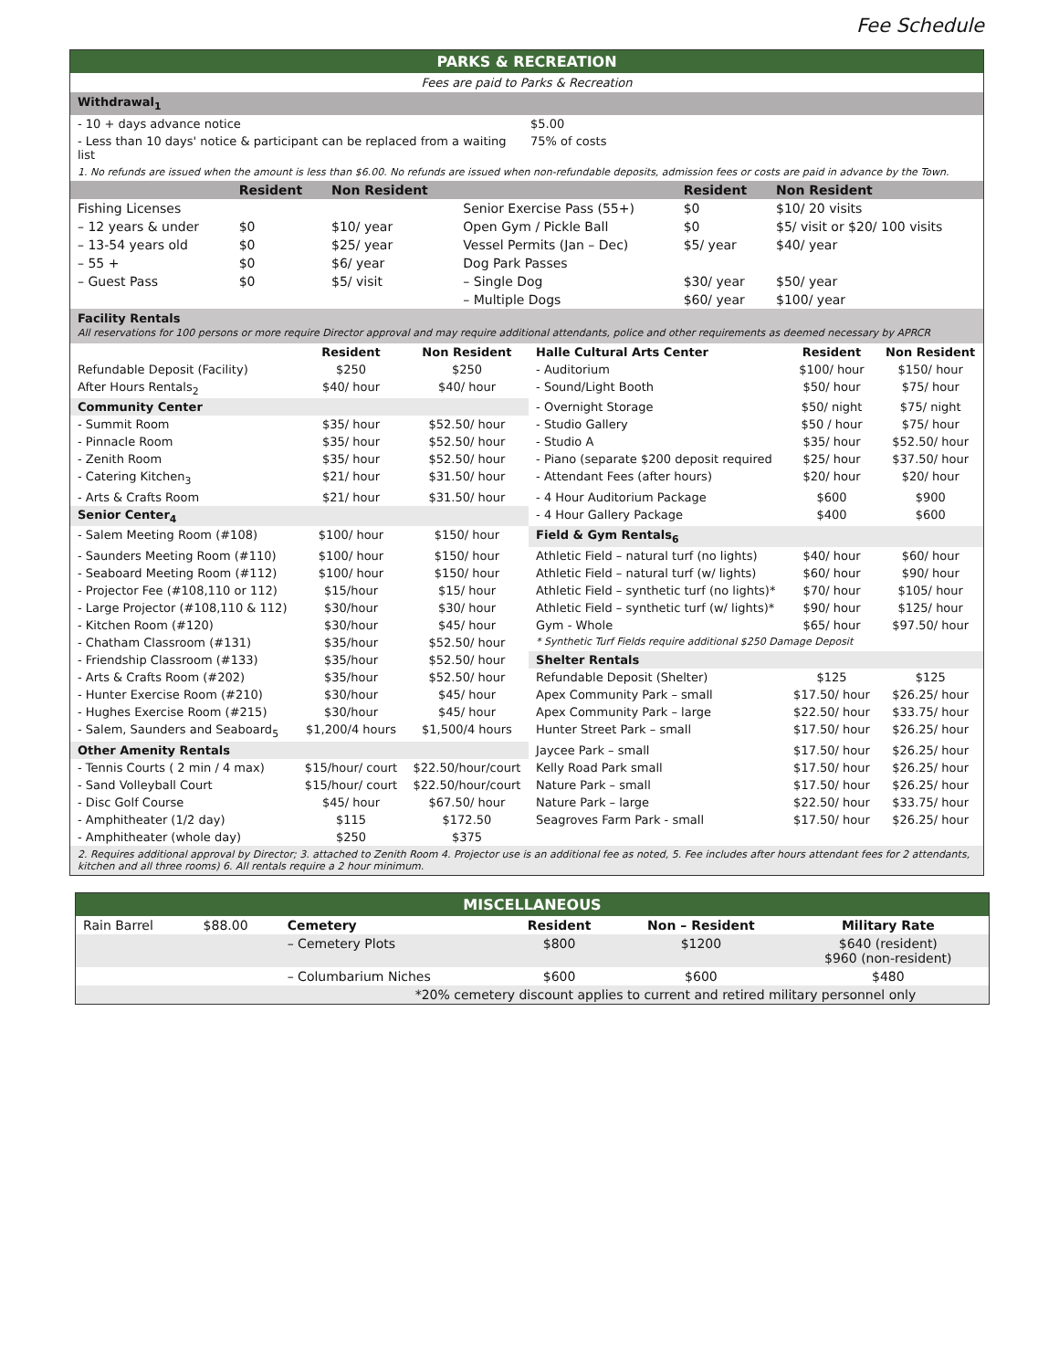Fee Schedule
PARKS & RECREATION
Fees are paid to Parks & Recreation
Withdrawal<sub>1</sub>
| - 10 + days advance notice | $5.00 |
| - Less than 10 days' notice & participant can be replaced from a waiting list | 75% of costs |
1. No refunds are issued when the amount is less than $6.00. No refunds are issued when non-refundable deposits, admission fees or costs are paid in advance by the Town.
| | Resident | Non Resident | | Resident | Non Resident |
| Fishing Licenses | | | Senior Exercise Pass (55+) | $0 | $10/ 20 visits |
| – 12 years & under | $0 | $10/ year | Open Gym / Pickle Ball | $0 | $5/ visit or $20/ 100 visits |
| – 13-54 years old | $0 | $25/ year | Vessel Permits (Jan – Dec) | $5/ year | $40/ year |
| – 55 + | $0 | $6/ year | Dog Park Passes | | |
| – Guest Pass | $0 | $5/ visit | – Single Dog | $30/ year | $50/ year |
| | | | – Multiple Dogs | $60/ year | $100/ year |
Facility Rentals
All reservations for 100 persons or more require Director approval and may require additional attendants, police and other requirements as deemed necessary by APRCR
| | Resident | Non Resident | Halle Cultural Arts Center | Resident | Non Resident |
| --- | --- | --- | --- | --- | --- |
| Refundable Deposit (Facility) | $250 | $250 | - Auditorium | $100/ hour | $150/ hour |
| After Hours Rentals<sub>2</sub> | $40/ hour | $40/ hour | - Sound/Light Booth | $50/ hour | $75/ hour |
| Community Center | | | - Overnight Storage | $50/ night | $75/ night |
| - Summit Room | $35/ hour | $52.50/ hour | - Studio Gallery | $50 / hour | $75/ hour |
| - Pinnacle Room | $35/ hour | $52.50/ hour | - Studio A | $35/ hour | $52.50/ hour |
| - Zenith Room | $35/ hour | $52.50/ hour | - Piano (separate $200 deposit required | $25/ hour | $37.50/ hour |
| - Catering Kitchen<sub>3</sub> | $21/ hour | $31.50/ hour | - Attendant Fees (after hours) | $20/ hour | $20/ hour |
| - Arts & Crafts Room | $21/ hour | $31.50/ hour | - 4 Hour Auditorium Package | $600 | $900 |
| Senior Center<sub>4</sub> | | | - 4 Hour Gallery Package | $400 | $600 |
| - Salem Meeting Room (#108) | $100/ hour | $150/ hour | Field & Gym Rentals<sub>6</sub> | | |
| - Saunders Meeting Room (#110) | $100/ hour | $150/ hour | Athletic Field – natural turf (no lights) | $40/ hour | $60/ hour |
| - Seaboard Meeting Room (#112) | $100/ hour | $150/ hour | Athletic Field – natural turf (w/ lights) | $60/ hour | $90/ hour |
| - Projector Fee (#108,110 or 112) | $15/hour | $15/ hour | Athletic Field – synthetic turf (no lights)* | $70/ hour | $105/ hour |
| - Large Projector (#108,110 & 112) | $30/hour | $30/ hour | Athletic Field – synthetic turf (w/ lights)* | $90/ hour | $125/ hour |
| - Kitchen Room (#120) | $30/hour | $45/ hour | Gym - Whole | $65/ hour | $97.50/ hour |
| - Chatham Classroom (#131) | $35/hour | $52.50/ hour | * Synthetic Turf Fields require additional $250 Damage Deposit | | |
| - Friendship Classroom (#133) | $35/hour | $52.50/ hour | Shelter Rentals | | |
| - Arts & Crafts Room (#202) | $35/hour | $52.50/ hour | Refundable Deposit (Shelter) | $125 | $125 |
| - Hunter Exercise Room (#210) | $30/hour | $45/ hour | Apex Community Park – small | $17.50/ hour | $26.25/ hour |
| - Hughes Exercise Room (#215) | $30/hour | $45/ hour | Apex Community Park – large | $22.50/ hour | $33.75/ hour |
| - Salem, Saunders and Seaboard<sub>5</sub> | $1,200/4 hours | $1,500/4 hours | Hunter Street Park – small | $17.50/ hour | $26.25/ hour |
| Other Amenity Rentals | | | Jaycee Park – small | $17.50/ hour | $26.25/ hour |
| - Tennis Courts ( 2 min / 4 max) | $15/hour/ court | $22.50/hour/court | Kelly Road Park small | $17.50/ hour | $26.25/ hour |
| - Sand Volleyball Court | $15/hour/ court | $22.50/hour/court | Nature Park – small | $17.50/ hour | $26.25/ hour |
| - Disc Golf Course | $45/ hour | $67.50/ hour | Nature Park – large | $22.50/ hour | $33.75/ hour |
| - Amphitheater (1/2 day) | $115 | $172.50 | Seagroves Farm Park - small | $17.50/ hour | $26.25/ hour |
| - Amphitheater (whole day) | $250 | $375 | | | |
2. Requires additional approval by Director; 3. attached to Zenith Room 4. Projector use is an additional fee as noted, 5. Fee includes after hours attendant fees for 2 attendants, kitchen and all three rooms) 6. All rentals require a 2 hour minimum.
MISCELLANEOUS
| Rain Barrel | $88.00 | Cemetery | Resident | Non – Resident | Military Rate |
| | | – Cemetery Plots | $800 | $1200 | $640 (resident) $960 (non-resident) |
| | | – Columbarium Niches | $600 | $600 | $480 |
| *20% cemetery discount applies to current and retired military personnel only | | | | | |